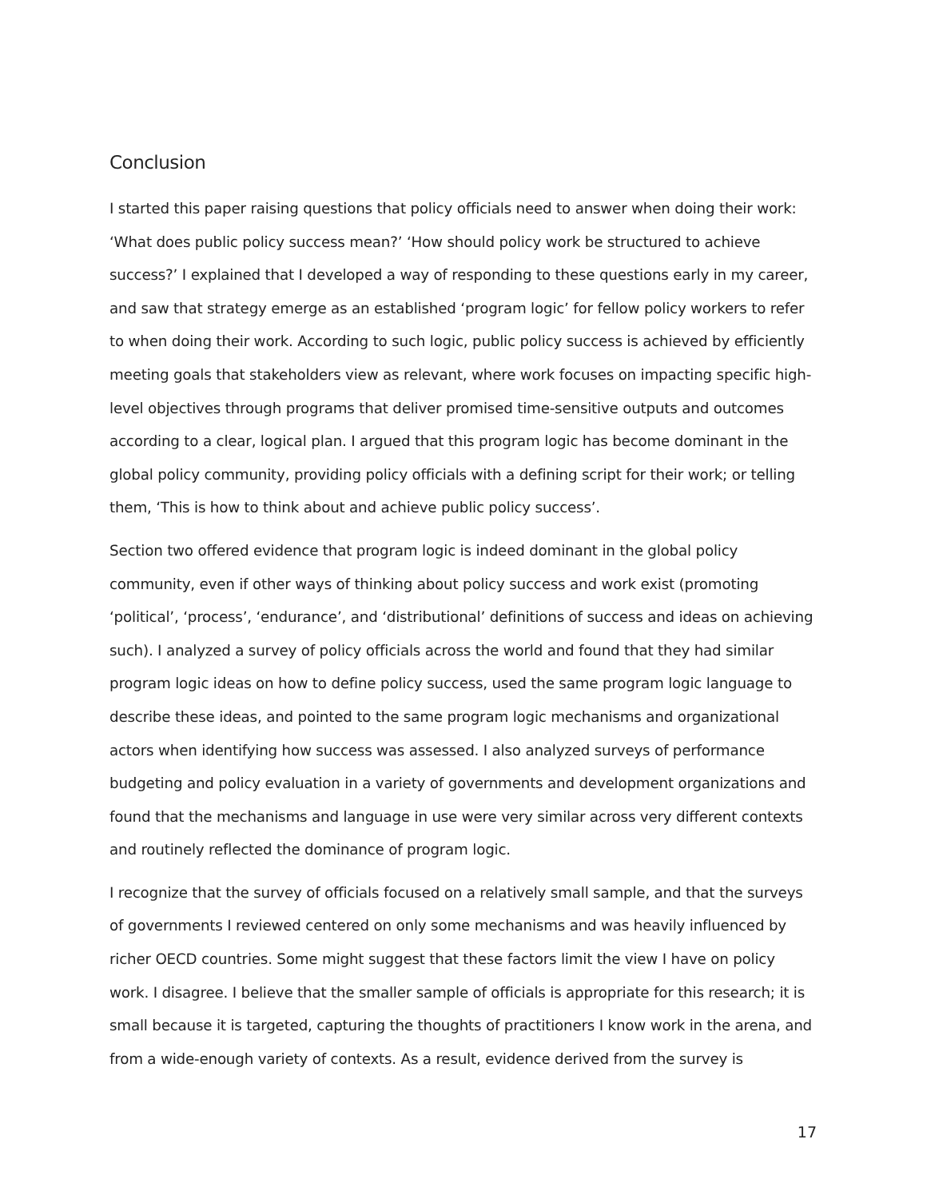Conclusion
I started this paper raising questions that policy officials need to answer when doing their work: ‘What does public policy success mean?’ ‘How should policy work be structured to achieve success?’ I explained that I developed a way of responding to these questions early in my career, and saw that strategy emerge as an established ‘program logic’ for fellow policy workers to refer to when doing their work. According to such logic, public policy success is achieved by efficiently meeting goals that stakeholders view as relevant, where work focuses on impacting specific high-level objectives through programs that deliver promised time-sensitive outputs and outcomes according to a clear, logical plan. I argued that this program logic has become dominant in the global policy community, providing policy officials with a defining script for their work; or telling them, ‘This is how to think about and achieve public policy success’.
Section two offered evidence that program logic is indeed dominant in the global policy community, even if other ways of thinking about policy success and work exist (promoting ‘political’, ‘process’, ‘endurance’, and ‘distributional’ definitions of success and ideas on achieving such). I analyzed a survey of policy officials across the world and found that they had similar program logic ideas on how to define policy success, used the same program logic language to describe these ideas, and pointed to the same program logic mechanisms and organizational actors when identifying how success was assessed. I also analyzed surveys of performance budgeting and policy evaluation in a variety of governments and development organizations and found that the mechanisms and language in use were very similar across very different contexts and routinely reflected the dominance of program logic.
I recognize that the survey of officials focused on a relatively small sample, and that the surveys of governments I reviewed centered on only some mechanisms and was heavily influenced by richer OECD countries. Some might suggest that these factors limit the view I have on policy work. I disagree. I believe that the smaller sample of officials is appropriate for this research; it is small because it is targeted, capturing the thoughts of practitioners I know work in the arena, and from a wide-enough variety of contexts. As a result, evidence derived from the survey is
17